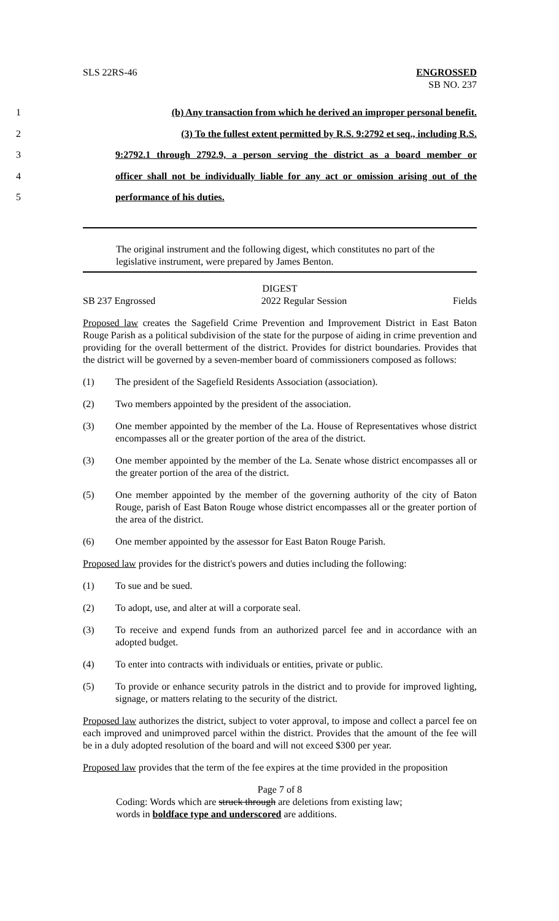SLS 22RS-46 ENGROSSED
SB NO. 237
1 (b) Any transaction from which he derived an improper personal benefit.
2 (3) To the fullest extent permitted by R.S. 9:2792 et seq., including R.S.
3 9:2792.1 through 2792.9, a person serving the district as a board member or
4 officer shall not be individually liable for any act or omission arising out of the
5 performance of his duties.
The original instrument and the following digest, which constitutes no part of the legislative instrument, were prepared by James Benton.
DIGEST
SB 237 Engrossed 2022 Regular Session Fields
Proposed law creates the Sagefield Crime Prevention and Improvement District in East Baton Rouge Parish as a political subdivision of the state for the purpose of aiding in crime prevention and providing for the overall betterment of the district. Provides for district boundaries. Provides that the district will be governed by a seven-member board of commissioners composed as follows:
(1) The president of the Sagefield Residents Association (association).
(2) Two members appointed by the president of the association.
(3) One member appointed by the member of the La. House of Representatives whose district encompasses all or the greater portion of the area of the district.
(3) One member appointed by the member of the La. Senate whose district encompasses all or the greater portion of the area of the district.
(5) One member appointed by the member of the governing authority of the city of Baton Rouge, parish of East Baton Rouge whose district encompasses all or the greater portion of the area of the district.
(6) One member appointed by the assessor for East Baton Rouge Parish.
Proposed law provides for the district's powers and duties including the following:
(1) To sue and be sued.
(2) To adopt, use, and alter at will a corporate seal.
(3) To receive and expend funds from an authorized parcel fee and in accordance with an adopted budget.
(4) To enter into contracts with individuals or entities, private or public.
(5) To provide or enhance security patrols in the district and to provide for improved lighting, signage, or matters relating to the security of the district.
Proposed law authorizes the district, subject to voter approval, to impose and collect a parcel fee on each improved and unimproved parcel within the district. Provides that the amount of the fee will be in a duly adopted resolution of the board and will not exceed $300 per year.
Proposed law provides that the term of the fee expires at the time provided in the proposition
Page 7 of 8
Coding: Words which are struck through are deletions from existing law;
words in boldface type and underscored are additions.